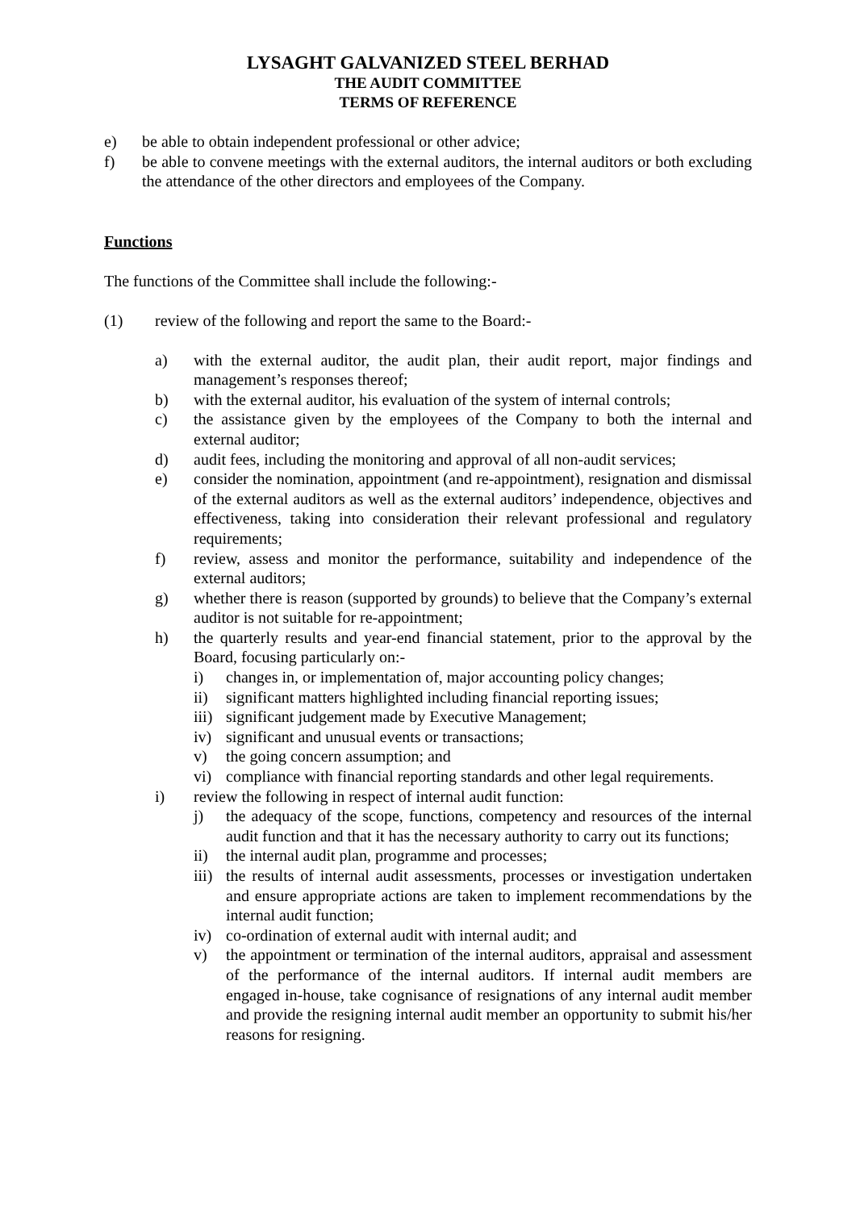LYSAGHT GALVANIZED STEEL BERHAD
THE AUDIT COMMITTEE
TERMS OF REFERENCE
e) be able to obtain independent professional or other advice;
f) be able to convene meetings with the external auditors, the internal auditors or both excluding the attendance of the other directors and employees of the Company.
Functions
The functions of the Committee shall include the following:-
(1) review of the following and report the same to the Board:-
a) with the external auditor, the audit plan, their audit report, major findings and management’s responses thereof;
b) with the external auditor, his evaluation of the system of internal controls;
c) the assistance given by the employees of the Company to both the internal and external auditor;
d) audit fees, including the monitoring and approval of all non-audit services;
e) consider the nomination, appointment (and re-appointment), resignation and dismissal of the external auditors as well as the external auditors’ independence, objectives and effectiveness, taking into consideration their relevant professional and regulatory requirements;
f) review, assess and monitor the performance, suitability and independence of the external auditors;
g) whether there is reason (supported by grounds) to believe that the Company’s external auditor is not suitable for re-appointment;
h) the quarterly results and year-end financial statement, prior to the approval by the Board, focusing particularly on:-
i) changes in, or implementation of, major accounting policy changes;
ii) significant matters highlighted including financial reporting issues;
iii) significant judgement made by Executive Management;
iv) significant and unusual events or transactions;
v) the going concern assumption; and
vi) compliance with financial reporting standards and other legal requirements.
i) review the following in respect of internal audit function:
j) the adequacy of the scope, functions, competency and resources of the internal audit function and that it has the necessary authority to carry out its functions;
ii) the internal audit plan, programme and processes;
iii) the results of internal audit assessments, processes or investigation undertaken and ensure appropriate actions are taken to implement recommendations by the internal audit function;
iv) co-ordination of external audit with internal audit; and
v) the appointment or termination of the internal auditors, appraisal and assessment of the performance of the internal auditors. If internal audit members are engaged in-house, take cognisance of resignations of any internal audit member and provide the resigning internal audit member an opportunity to submit his/her reasons for resigning.